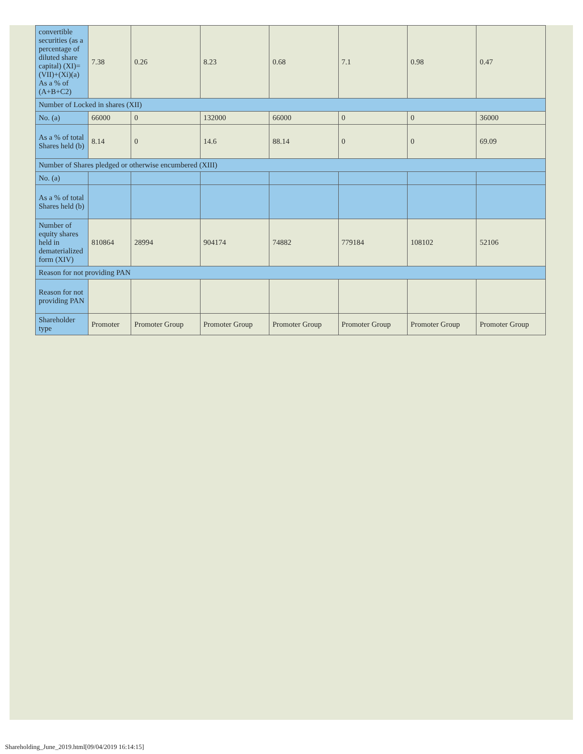| convertible securities (as a percentage of diluted share capital) (XI)= (VII)+(Xi)(a) As a % of (A+B+C2) | 7.38 | 0.26 | 8.23 | 0.68 | 7.1 | 0.98 | 0.47 |
| Number of Locked in shares (XII) | | | | | | | |
| No. (a) | 66000 | 0 | 132000 | 66000 | 0 | 0 | 36000 |
| As a % of total Shares held (b) | 8.14 | 0 | 14.6 | 88.14 | 0 | 0 | 69.09 |
| Number of Shares pledged or otherwise encumbered (XIII) | | | | | | | |
| No. (a) | | | | | | | |
| As a % of total Shares held (b) | | | | | | | |
| Number of equity shares held in dematerialized form (XIV) | 810864 | 28994 | 904174 | 74882 | 779184 | 108102 | 52106 |
| Reason for not providing PAN | | | | | | | |
| Reason for not providing PAN | | | | | | | |
| Shareholder type | Promoter | Promoter Group | Promoter Group | Promoter Group | Promoter Group | Promoter Group | Promoter Group |
Shareholding_June_2019.html[09/04/2019 16:14:15]